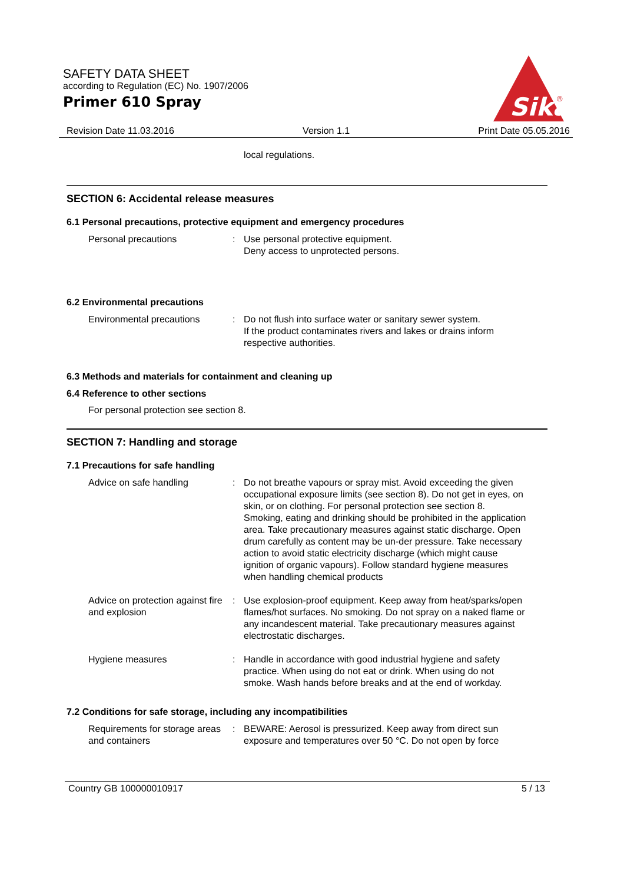SAFETY DATA SHEET
according to Regulation (EC) No. 1907/2006
Primer 610 Spray
Sika
®
Revision Date 11.03.2016 Version 1.1 Print Date 05.05.2016
local regulations.
SECTION 6: Accidental release measures
6.1 Personal precautions, protective equipment and emergency procedures
Personal precautions : Use personal protective equipment.
Deny access to unprotected persons.
6.2 Environmental precautions
Environmental precautions : Do not flush into surface water or sanitary sewer system.
If the product contaminates rivers and lakes or drains inform respective authorities.
6.3 Methods and materials for containment and cleaning up
6.4 Reference to other sections
For personal protection see section 8.
SECTION 7: Handling and storage
7.1 Precautions for safe handling
Advice on safe handling : Do not breathe vapours or spray mist. Avoid exceeding the given occupational exposure limits (see section 8). Do not get in eyes, on skin, or on clothing. For personal protection see section 8. Smoking, eating and drinking should be prohibited in the application area. Take precautionary measures against static discharge. Open drum carefully as content may be un-der pressure. Take necessary action to avoid static electricity discharge (which might cause ignition of organic vapours). Follow standard hygiene measures when handling chemical products
Advice on protection against fire and explosion
: Use explosion-proof equipment. Keep away from heat/sparks/open flames/hot surfaces. No smoking. Do not spray on a naked flame or any incandescent material. Take precautionary measures against electrostatic discharges.
Hygiene measures : Handle in accordance with good industrial hygiene and safety practice. When using do not eat or drink. When using do not smoke. Wash hands before breaks and at the end of workday.
7.2 Conditions for safe storage, including any incompatibilities
Requirements for storage areas and containers
: BEWARE: Aerosol is pressurized. Keep away from direct sun exposure and temperatures over 50 °C. Do not open by force
Country GB 100000010917 5 / 13